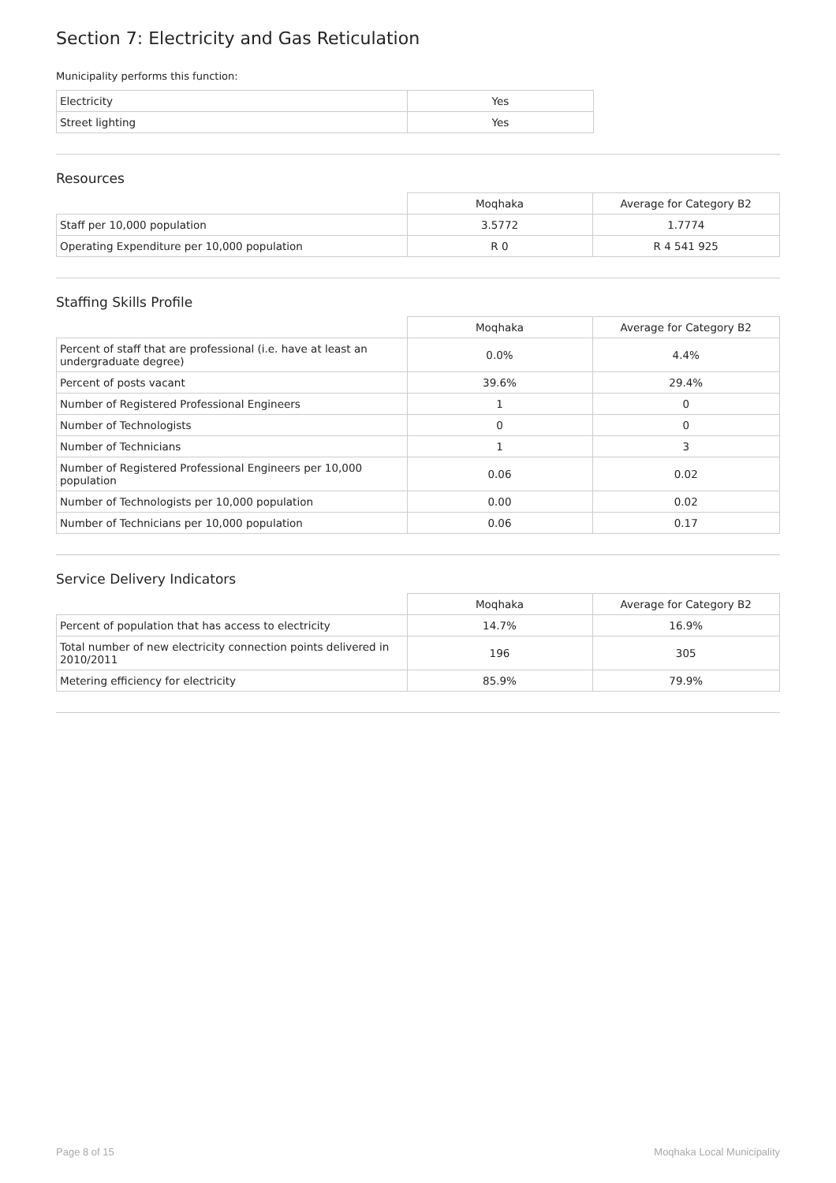Section 7: Electricity and Gas Reticulation
Municipality performs this function:
| Electricity | Yes |
| Street lighting | Yes |
Resources
| | Moqhaka | Average for Category B2 |
| Staff per 10,000 population | 3.5772 | 1.7774 |
| Operating Expenditure per 10,000 population | R 0 | R 4 541 925 |
Staffing Skills Profile
| | Moqhaka | Average for Category B2 |
| Percent of staff that are professional (i.e. have at least an undergraduate degree) | 0.0% | 4.4% |
| Percent of posts vacant | 39.6% | 29.4% |
| Number of Registered Professional Engineers | 1 | 0 |
| Number of Technologists | 0 | 0 |
| Number of Technicians | 1 | 3 |
| Number of Registered Professional Engineers per 10,000 population | 0.06 | 0.02 |
| Number of Technologists per 10,000 population | 0.00 | 0.02 |
| Number of Technicians per 10,000 population | 0.06 | 0.17 |
Service Delivery Indicators
| | Moqhaka | Average for Category B2 |
| Percent of population that has access to electricity | 14.7% | 16.9% |
| Total number of new electricity connection points delivered in 2010/2011 | 196 | 305 |
| Metering efficiency for electricity | 85.9% | 79.9% |
Page 8 of 15 Moqhaka Local Municipality